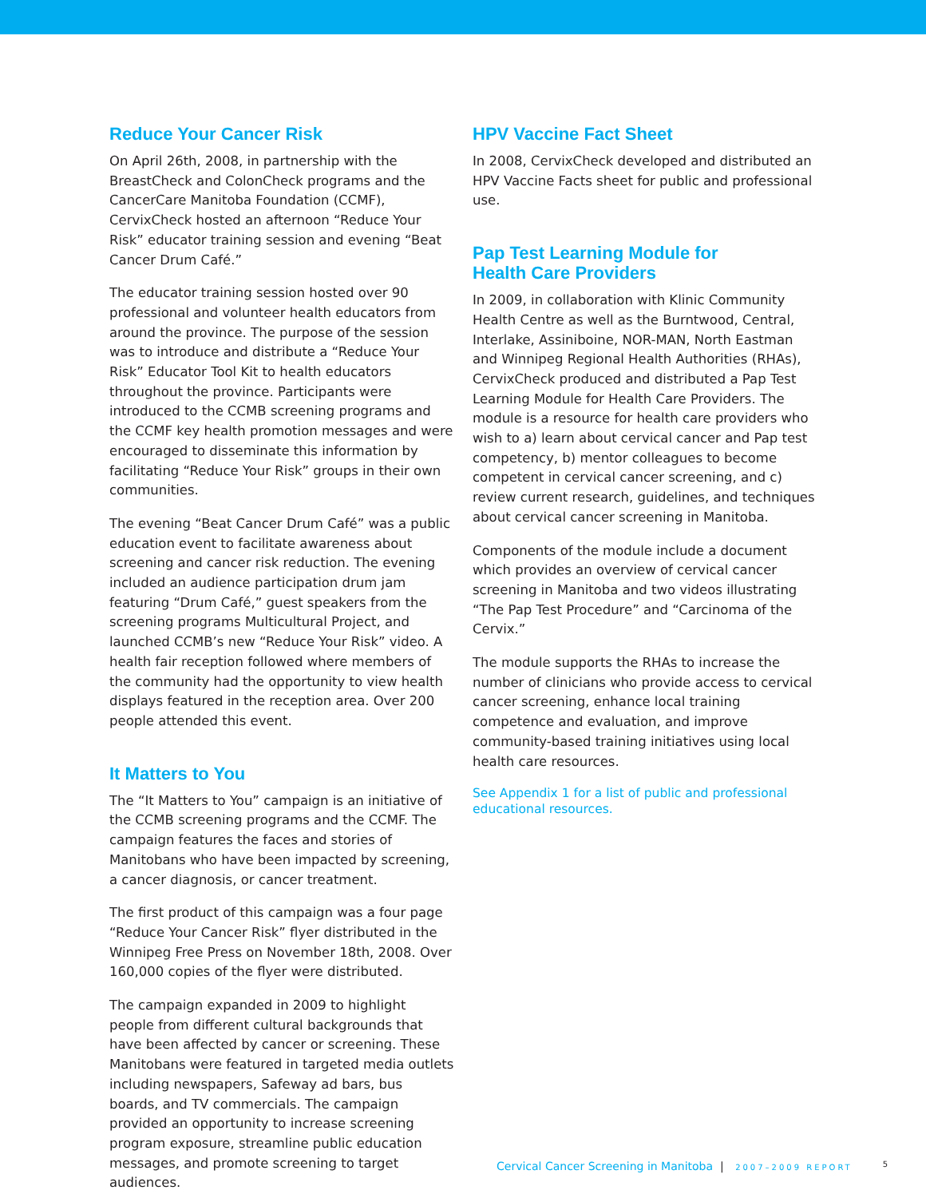Reduce Your Cancer Risk
On April 26th, 2008, in partnership with the BreastCheck and ColonCheck programs and the CancerCare Manitoba Foundation (CCMF), CervixCheck hosted an afternoon “Reduce Your Risk” educator training session and evening “Beat Cancer Drum Café.”
The educator training session hosted over 90 professional and volunteer health educators from around the province. The purpose of the session was to introduce and distribute a “Reduce Your Risk” Educator Tool Kit to health educators throughout the province. Participants were introduced to the CCMB screening programs and the CCMF key health promotion messages and were encouraged to disseminate this information by facilitating “Reduce Your Risk” groups in their own communities.
The evening “Beat Cancer Drum Café” was a public education event to facilitate awareness about screening and cancer risk reduction. The evening included an audience participation drum jam featuring “Drum Café,” guest speakers from the screening programs Multicultural Project, and launched CCMB’s new “Reduce Your Risk” video. A health fair reception followed where members of the community had the opportunity to view health displays featured in the reception area. Over 200 people attended this event.
It Matters to You
The “It Matters to You” campaign is an initiative of the CCMB screening programs and the CCMF. The campaign features the faces and stories of Manitobans who have been impacted by screening, a cancer diagnosis, or cancer treatment.
The first product of this campaign was a four page “Reduce Your Cancer Risk” flyer distributed in the Winnipeg Free Press on November 18th, 2008. Over 160,000 copies of the flyer were distributed.
The campaign expanded in 2009 to highlight people from different cultural backgrounds that have been affected by cancer or screening. These Manitobans were featured in targeted media outlets including newspapers, Safeway ad bars, bus boards, and TV commercials. The campaign provided an opportunity to increase screening program exposure, streamline public education messages, and promote screening to target audiences.
HPV Vaccine Fact Sheet
In 2008, CervixCheck developed and distributed an HPV Vaccine Facts sheet for public and professional use.
Pap Test Learning Module for
Health Care Providers
In 2009, in collaboration with Klinic Community Health Centre as well as the Burntwood, Central, Interlake, Assiniboine, NOR-MAN, North Eastman and Winnipeg Regional Health Authorities (RHAs), CervixCheck produced and distributed a Pap Test Learning Module for Health Care Providers. The module is a resource for health care providers who wish to a) learn about cervical cancer and Pap test competency, b) mentor colleagues to become competent in cervical cancer screening, and c) review current research, guidelines, and techniques about cervical cancer screening in Manitoba.
Components of the module include a document which provides an overview of cervical cancer screening in Manitoba and two videos illustrating “The Pap Test Procedure” and “Carcinoma of the Cervix.”
The module supports the RHAs to increase the number of clinicians who provide access to cervical cancer screening, enhance local training competence and evaluation, and improve community-based training initiatives using local health care resources.
See Appendix 1 for a list of public and professional educational resources.
Cervical Cancer Screening in Manitoba | 2007–2009 REPORT 5